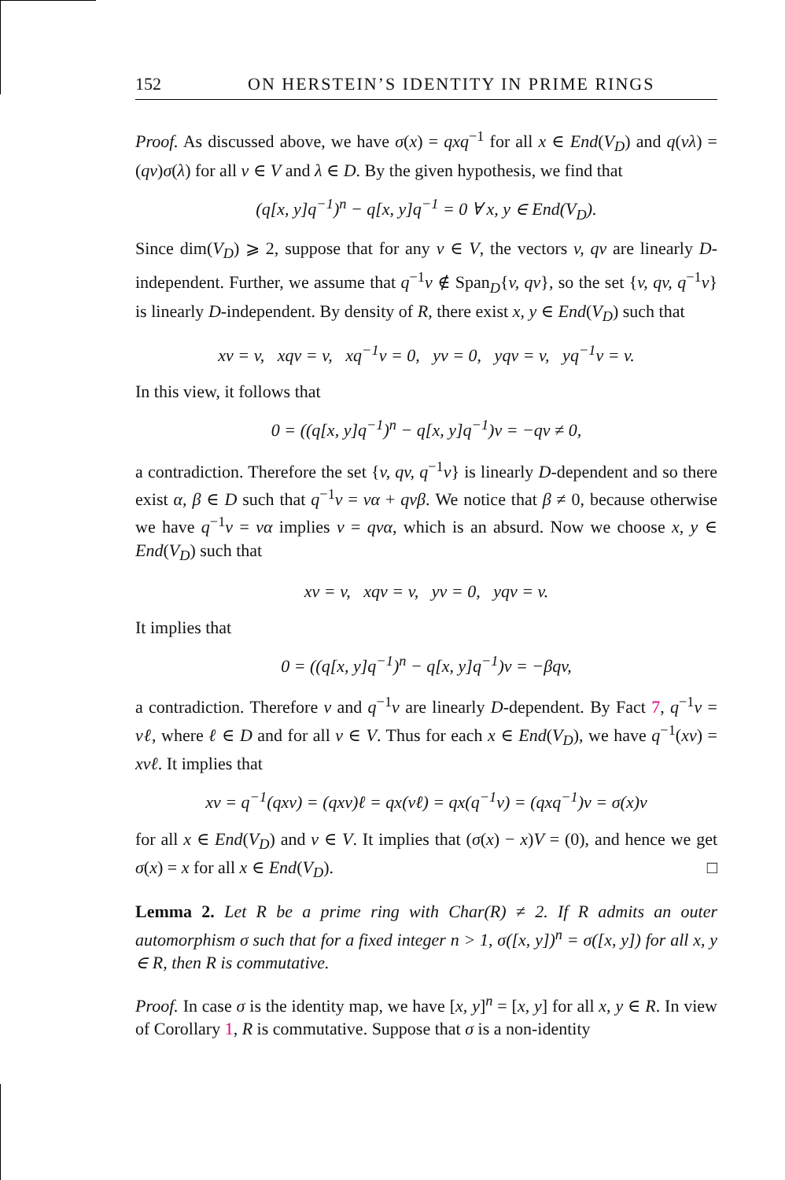152 ON HERSTEIN’S IDENTITY IN PRIME RINGS
Proof. As discussed above, we have σ(x) = qxq<sup>−1</sup> for all x ∈ End(V<sub>D</sub>) and q(vλ) = (qv)σ(λ) for all v ∈ V and λ ∈ D. By the given hypothesis, we find that
(q[x, y]q<sup>−1</sup>)<sup>n</sup> − q[x, y]q<sup>−1</sup> = 0 ∀ x, y ∈ End(V<sub>D</sub>).
Since dim(V<sub>D</sub>) ⩾ 2, suppose that for any v ∈ V, the vectors v, qv are linearly D-independent. Further, we assume that q<sup>−1</sup>v ∉ Span<sub>D</sub>{v, qv}, so the set {v, qv, q<sup>−1</sup>v} is linearly D-independent. By density of R, there exist x, y ∈ End(V<sub>D</sub>) such that
xv = v, xqv = v, xq<sup>−1</sup>v = 0, yv = 0, yqv = v, yq<sup>−1</sup>v = v.
In this view, it follows that
0 = ((q[x, y]q<sup>−1</sup>)<sup>n</sup> − q[x, y]q<sup>−1</sup>)v = −qv ≠ 0,
a contradiction. Therefore the set {v, qv, q<sup>−1</sup>v} is linearly D-dependent and so there exist α, β ∈ D such that q<sup>−1</sup>v = vα + qvβ. We notice that β ≠ 0, because otherwise we have q<sup>−1</sup>v = vα implies v = qvα, which is an absurd. Now we choose x, y ∈ End(V<sub>D</sub>) such that
xv = v, xqv = v, yv = 0, yqv = v.
It implies that
0 = ((q[x, y]q<sup>−1</sup>)<sup>n</sup> − q[x, y]q<sup>−1</sup>)v = −βqv,
a contradiction. Therefore v and q<sup>−1</sup>v are linearly D-dependent. By Fact 7, q<sup>−1</sup>v = vℓ, where ℓ ∈ D and for all v ∈ V. Thus for each x ∈ End(V<sub>D</sub>), we have q<sup>−1</sup>(xv) = xvℓ. It implies that
xv = q<sup>−1</sup>(qxv) = (qxv)ℓ = qx(vℓ) = qx(q<sup>−1</sup>v) = (qxq<sup>−1</sup>)v = σ(x)v
for all x ∈ End(V<sub>D</sub>) and v ∈ V. It implies that (σ(x) − x)V = (0), and hence we get σ(x) = x for all x ∈ End(V<sub>D</sub>). □
Lemma 2. Let R be a prime ring with Char(R) ≠ 2. If R admits an outer automorphism σ such that for a fixed integer n > 1, σ([x, y])<sup>n</sup> = σ([x, y]) for all x, y ∈ R, then R is commutative.
Proof. In case σ is the identity map, we have [x, y]<sup>n</sup> = [x, y] for all x, y ∈ R. In view of Corollary 1, R is commutative. Suppose that σ is a non-identity